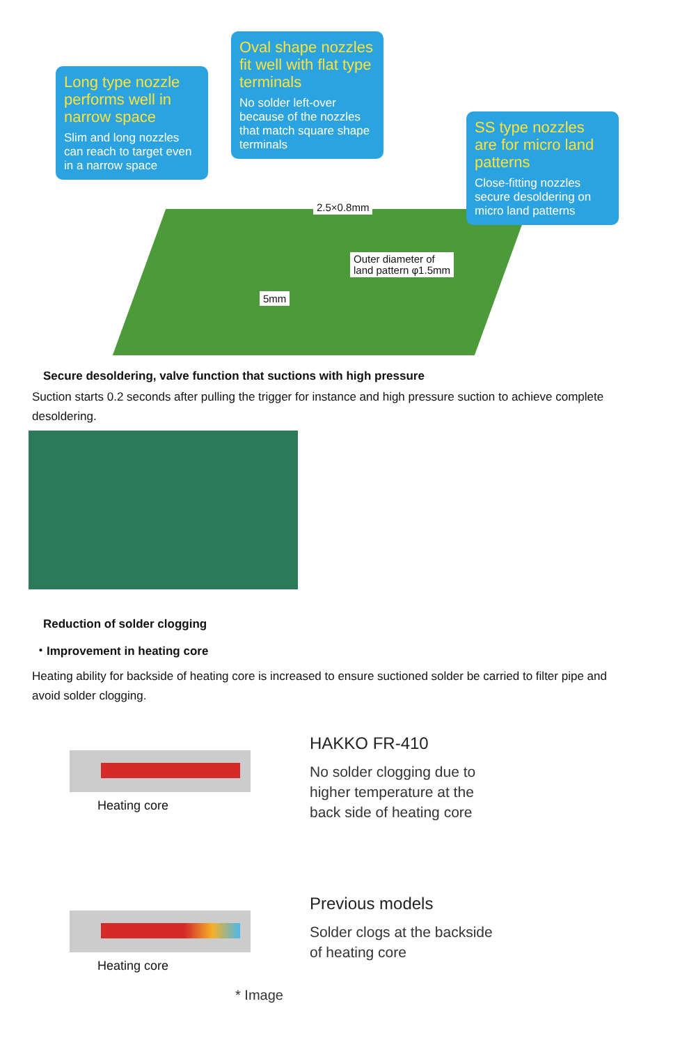Long type nozzle performs well in narrow space
Slim and long nozzles can reach to target even in a narrow space
Oval shape nozzles fit well with flat type terminals
No solder left-over because of the nozzles that match square shape terminals
SS type nozzles are for micro land patterns
Close-fitting nozzles secure desoldering on micro land patterns
2.5×0.8mm
Outer diameter of
land pattern φ1.5mm
5mm
Secure desoldering, valve function that suctions with high pressure
Suction starts 0.2 seconds after pulling the trigger for instance and high pressure suction to achieve complete desoldering.
Reduction of solder clogging
・Improvement in heating core
Heating ability for backside of heating core is increased to ensure suctioned solder be carried to filter pipe and avoid solder clogging.
Heating core
HAKKO FR-410
No solder clogging due to
higher temperature at the
back side of heating core
Heating core
Previous models
Solder clogs at the backside
of heating core
* Image